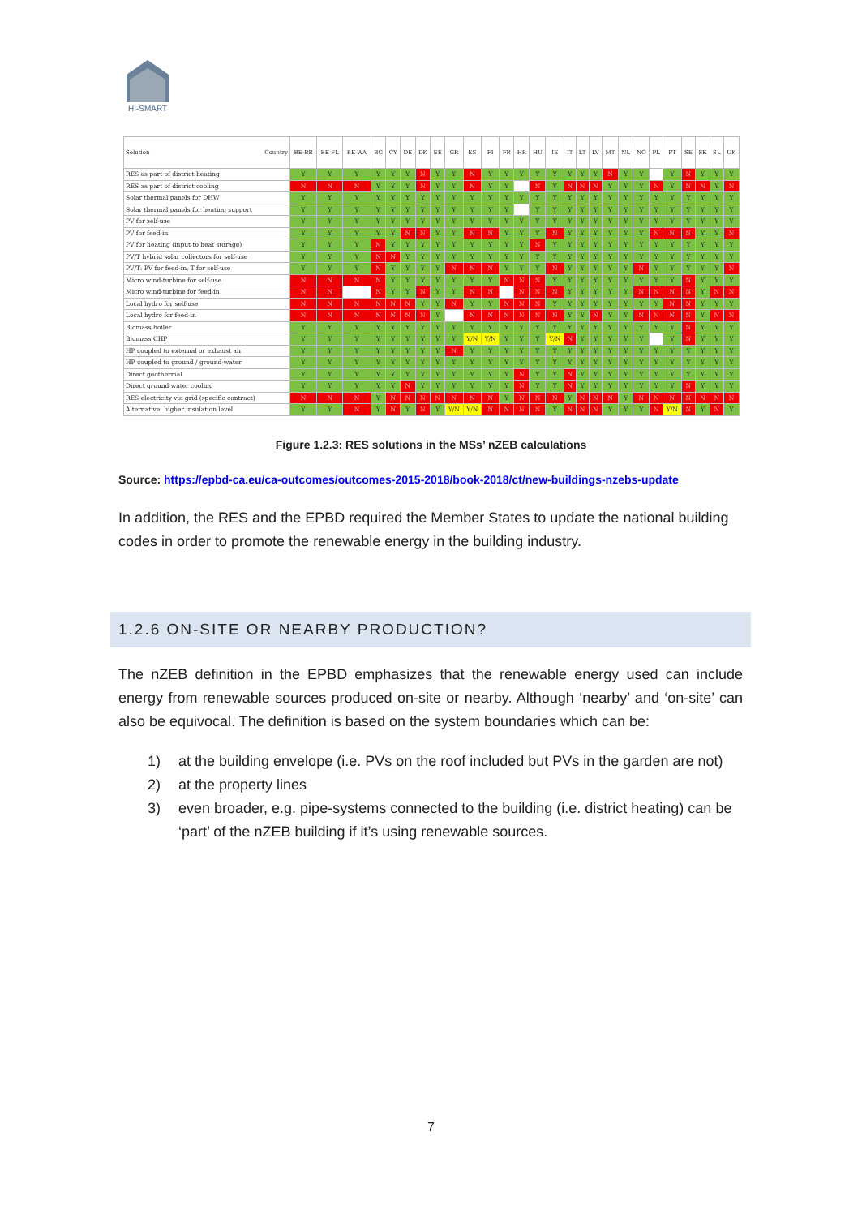HI-SMART
| Solution Country | BE-BR | BE-FL | BE-WA | BG | CY | DE | DK | EE | GR | ES | FI | FR | HR | HU | IE | IT | LT | LV | MT | NL | NO | PL | PT | SE | SK | SL | UK |
| --- | --- | --- | --- | --- | --- | --- | --- | --- | --- | --- | --- | --- | --- | --- | --- | --- | --- | --- | --- | --- | --- | --- | --- | --- | --- | --- | --- |
| RES as part of district heating | Y | Y | Y | Y | Y | Y | N | Y | Y | N | Y | Y | Y | Y | Y | Y | Y | Y | N | Y | Y | | Y | N | Y | Y | Y |
| RES as part of district cooling | N | N | N | Y | Y | Y | N | Y | Y | N | Y | Y | | N | Y | N | N | N | Y | Y | Y | N | Y | N | N | Y | N |
| Solar thermal panels for DHW | Y | Y | Y | Y | Y | Y | Y | Y | Y | Y | Y | Y | Y | Y | Y | Y | Y | Y | Y | Y | Y | Y | Y | Y | Y | Y | Y |
| Solar thermal panels for heating support | Y | Y | Y | Y | Y | Y | Y | Y | Y | Y | Y | Y | | Y | Y | Y | Y | Y | Y | Y | Y | Y | Y | Y | Y | Y | Y |
| PV for self-use | Y | Y | Y | Y | Y | Y | Y | Y | Y | Y | Y | Y | Y | Y | Y | Y | Y | Y | Y | Y | Y | Y | Y | Y | Y | Y | Y |
| PV for feed-in | Y | Y | Y | Y | Y | N | N | Y | Y | N | N | Y | Y | Y | N | Y | Y | Y | Y | Y | Y | N | N | N | Y | Y | N |
| PV for heating (input to heat storage) | Y | Y | Y | N | Y | Y | Y | Y | Y | Y | Y | Y | Y | N | Y | Y | Y | Y | Y | Y | Y | Y | Y | Y | Y | Y | Y |
| PV/T hybrid solar collectors for self-use | Y | Y | Y | N | N | Y | Y | Y | Y | Y | Y | Y | Y | Y | Y | Y | Y | Y | Y | Y | Y | Y | Y | Y | Y | Y | Y |
| PV/T: PV for feed-in, T for self-use | Y | Y | Y | N | Y | Y | Y | Y | N | N | N | Y | Y | Y | N | Y | Y | Y | Y | Y | N | Y | Y | Y | Y | Y | N |
| Micro wind-turbine for self-use | N | N | N | N | Y | Y | Y | Y | Y | Y | Y | N | N | N | Y | Y | Y | Y | Y | Y | Y | Y | Y | N | Y | Y | Y |
| Micro wind-turbine for feed-in | N | N | | N | Y | Y | N | Y | Y | N | N | | N | N | N | Y | Y | Y | Y | Y | N | N | N | N | Y | N | N |
| Local hydro for self-use | N | N | N | N | N | N | Y | Y | N | Y | Y | N | N | N | Y | Y | Y | Y | Y | Y | Y | Y | N | N | Y | Y | Y |
| Local hydro for feed-in | N | N | N | N | N | N | N | Y | | N | N | N | N | N | N | Y | Y | N | Y | Y | N | N | N | N | Y | N | N |
| Biomass boiler | Y | Y | Y | Y | Y | Y | Y | Y | Y | Y | Y | Y | Y | Y | Y | Y | Y | Y | Y | Y | Y | Y | Y | N | Y | Y | Y |
| Biomass CHP | Y | Y | Y | Y | Y | Y | Y | Y | Y | Y/N | Y/N | Y | Y | Y | Y/N | N | Y | Y | Y | Y | Y | | Y | N | Y | Y | Y |
| HP coupled to external or exhaust air | Y | Y | Y | Y | Y | Y | Y | Y | N | Y | Y | Y | Y | Y | Y | Y | Y | Y | Y | Y | Y | Y | Y | Y | Y | Y | Y |
| HP coupled to ground / ground-water | Y | Y | Y | Y | Y | Y | Y | Y | Y | Y | Y | Y | Y | Y | Y | Y | Y | Y | Y | Y | Y | Y | Y | Y | Y | Y | Y |
| Direct geothermal | Y | Y | Y | Y | Y | Y | Y | Y | Y | Y | Y | Y | N | Y | Y | N | Y | Y | Y | Y | Y | Y | Y | Y | Y | Y | Y |
| Direct ground water cooling | Y | Y | Y | Y | Y | N | Y | Y | Y | Y | Y | Y | N | Y | Y | N | Y | Y | Y | Y | Y | Y | Y | N | Y | Y | Y |
| RES electricity via grid (specific contract) | N | N | N | Y | N | N | N | N | N | N | N | Y | N | N | N | Y | N | N | N | Y | N | N | N | N | N | N | N |
| Alternative: higher insulation level | Y | Y | N | Y | N | Y | N | Y | Y/N | Y/N | N | N | N | N | Y | N | N | N | Y | Y | Y | N | Y/N | N | Y | N | Y |
Figure 1.2.3: RES solutions in the MSs’ nZEB calculations
Source: https://epbd-ca.eu/ca-outcomes/outcomes-2015-2018/book-2018/ct/new-buildings-nzebs-update
In addition, the RES and the EPBD required the Member States to update the national building codes in order to promote the renewable energy in the building industry.
1.2.6 ON-SITE OR NEARBY PRODUCTION?
The nZEB definition in the EPBD emphasizes that the renewable energy used can include energy from renewable sources produced on-site or nearby. Although ‘nearby’ and ‘on-site’ can also be equivocal. The definition is based on the system boundaries which can be:
1) at the building envelope (i.e. PVs on the roof included but PVs in the garden are not)
2) at the property lines
3) even broader, e.g. pipe-systems connected to the building (i.e. district heating) can be ‘part’ of the nZEB building if it’s using renewable sources.
7